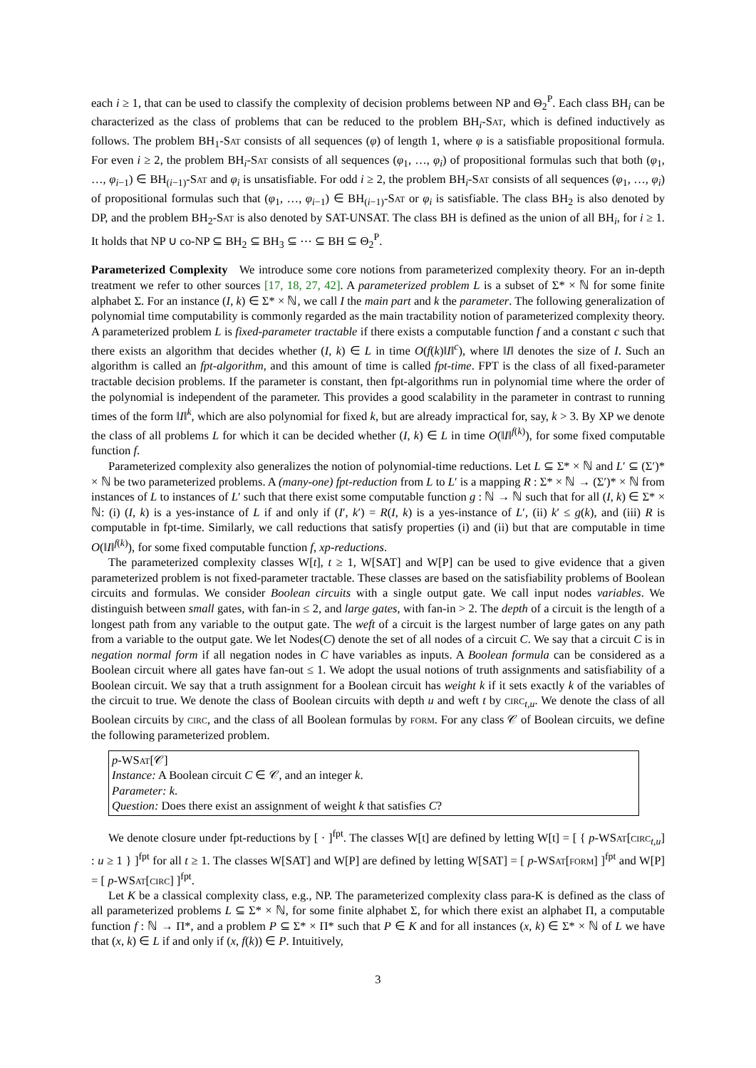each i ≥ 1, that can be used to classify the complexity of decision problems between NP and Θ<sub>2</sub><sup>P</sup>. Each class BH<sub>i</sub> can be characterized as the class of problems that can be reduced to the problem BH<sub>i</sub>-Sat, which is defined inductively as follows. The problem BH<sub>1</sub>-Sat consists of all sequences (φ) of length 1, where φ is a satisfiable propositional formula. For even i ≥ 2, the problem BH<sub>i</sub>-Sat consists of all sequences (φ<sub>1</sub>, …, φ<sub>i</sub>) of propositional formulas such that both (φ<sub>1</sub>, …, φ<sub>i−1</sub>) ∈ BH<sub>(i−1)</sub>-Sat and φ<sub>i</sub> is unsatisfiable. For odd i ≥ 2, the problem BH<sub>i</sub>-Sat consists of all sequences (φ<sub>1</sub>, …, φ<sub>i</sub>) of propositional formulas such that (φ<sub>1</sub>, …, φ<sub>i−1</sub>) ∈ BH<sub>(i−1)</sub>-Sat or φ<sub>i</sub> is satisfiable. The class BH<sub>2</sub> is also denoted by DP, and the problem BH<sub>2</sub>-Sat is also denoted by SAT-UNSAT. The class BH is defined as the union of all BH<sub>i</sub>, for i ≥ 1. It holds that NP ∪ co-NP ⊆ BH<sub>2</sub> ⊆ BH<sub>3</sub> ⊆ ⋯ ⊆ BH ⊆ Θ<sub>2</sub><sup>P</sup>.
Parameterized Complexity We introduce some core notions from parameterized complexity theory. For an in-depth treatment we refer to other sources [17, 18, 27, 42]. A parameterized problem L is a subset of Σ* × ℕ for some finite alphabet Σ. For an instance (I, k) ∈ Σ* × ℕ, we call I the main part and k the parameter. The following generalization of polynomial time computability is commonly regarded as the main tractability notion of parameterized complexity theory. A parameterized problem L is fixed-parameter tractable if there exists a computable function f and a constant c such that there exists an algorithm that decides whether (I, k) ∈ L in time O(f(k)‖I‖<sup>c</sup>), where ‖I‖ denotes the size of I. Such an algorithm is called an fpt-algorithm, and this amount of time is called fpt-time. FPT is the class of all fixed-parameter tractable decision problems. If the parameter is constant, then fpt-algorithms run in polynomial time where the order of the polynomial is independent of the parameter. This provides a good scalability in the parameter in contrast to running times of the form ‖I‖<sup>k</sup>, which are also polynomial for fixed k, but are already impractical for, say, k > 3. By XP we denote the class of all problems L for which it can be decided whether (I, k) ∈ L in time O(‖I‖<sup>f(k)</sup>), for some fixed computable function f.
Parameterized complexity also generalizes the notion of polynomial-time reductions. Let L ⊆ Σ* × ℕ and L′ ⊆ (Σ′)* × ℕ be two parameterized problems. A (many-one) fpt-reduction from L to L′ is a mapping R : Σ* × ℕ → (Σ′)* × ℕ from instances of L to instances of L′ such that there exist some computable function g : ℕ → ℕ such that for all (I, k) ∈ Σ* × ℕ: (i) (I, k) is a yes-instance of L if and only if (I′, k′) = R(I, k) is a yes-instance of L′, (ii) k′ ≤ g(k), and (iii) R is computable in fpt-time. Similarly, we call reductions that satisfy properties (i) and (ii) but that are computable in time O(‖I‖<sup>f(k)</sup>), for some fixed computable function f, xp-reductions.
The parameterized complexity classes W[t], t ≥ 1, W[SAT] and W[P] can be used to give evidence that a given parameterized problem is not fixed-parameter tractable. These classes are based on the satisfiability problems of Boolean circuits and formulas. We consider Boolean circuits with a single output gate. We call input nodes variables. We distinguish between small gates, with fan-in ≤ 2, and large gates, with fan-in > 2. The depth of a circuit is the length of a longest path from any variable to the output gate. The weft of a circuit is the largest number of large gates on any path from a variable to the output gate. We let Nodes(C) denote the set of all nodes of a circuit C. We say that a circuit C is in negation normal form if all negation nodes in C have variables as inputs. A Boolean formula can be considered as a Boolean circuit where all gates have fan-out ≤ 1. We adopt the usual notions of truth assignments and satisfiability of a Boolean circuit. We say that a truth assignment for a Boolean circuit has weight k if it sets exactly k of the variables of the circuit to true. We denote the class of Boolean circuits with depth u and weft t by circ<sub>t,u</sub>. We denote the class of all Boolean circuits by circ, and the class of all Boolean formulas by form. For any class 𝒞 of Boolean circuits, we define the following parameterized problem.
p-WSat[𝒞]
Instance: A Boolean circuit C ∈ 𝒞, and an integer k.
Parameter: k.
Question: Does there exist an assignment of weight k that satisfies C?
We denote closure under fpt-reductions by [ · ]<sup>fpt</sup>. The classes W[t] are defined by letting W[t] = [ { p-WSat[circ<sub>t,u</sub>] : u ≥ 1 } ]<sup>fpt</sup> for all t ≥ 1. The classes W[SAT] and W[P] are defined by letting W[SAT] = [ p-WSat[form] ]<sup>fpt</sup> and W[P] = [ p-WSat[circ] ]<sup>fpt</sup>.
Let K be a classical complexity class, e.g., NP. The parameterized complexity class para-K is defined as the class of all parameterized problems L ⊆ Σ* × ℕ, for some finite alphabet Σ, for which there exist an alphabet Π, a computable function f : ℕ → Π*, and a problem P ⊆ Σ* × Π* such that P ∈ K and for all instances (x, k) ∈ Σ* × ℕ of L we have that (x, k) ∈ L if and only if (x, f(k)) ∈ P. Intuitively,
3